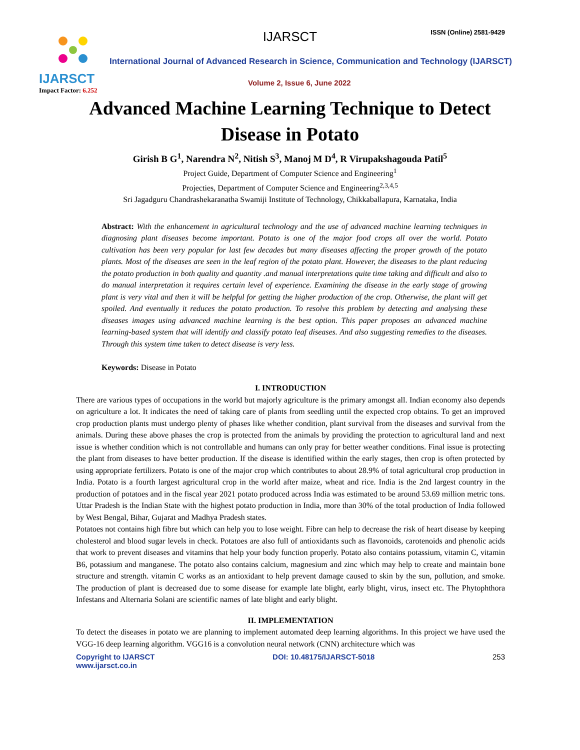IJARSCT
Impact Factor: 6.252
IJARSCT ISSN (Online) 2581-9429
International Journal of Advanced Research in Science, Communication and Technology (IJARSCT)
Volume 2, Issue 6, June 2022
Advanced Machine Learning Technique to Detect
Disease in Potato
Girish B G<sup>1</sup>, Narendra N<sup>2</sup>, Nitish S<sup>3</sup>, Manoj M D<sup>4</sup>, R Virupakshagouda Patil<sup>5</sup>
Project Guide, Department of Computer Science and Engineering<sup>1</sup>
Projecties, Department of Computer Science and Engineering<sup>2,3,4,5</sup>
Sri Jagadguru Chandrashekaranatha Swamiji Institute of Technology, Chikkaballapura, Karnataka, India
Abstract: With the enhancement in agricultural technology and the use of advanced machine learning techniques in diagnosing plant diseases become important. Potato is one of the major food crops all over the world. Potato cultivation has been very popular for last few decades but many diseases affecting the proper growth of the potato plants. Most of the diseases are seen in the leaf region of the potato plant. However, the diseases to the plant reducing the potato production in both quality and quantity .and manual interpretations quite time taking and difficult and also to do manual interpretation it requires certain level of experience. Examining the disease in the early stage of growing plant is very vital and then it will be helpful for getting the higher production of the crop. Otherwise, the plant will get spoiled. And eventually it reduces the potato production. To resolve this problem by detecting and analysing these diseases images using advanced machine learning is the best option. This paper proposes an advanced machine learning-based system that will identify and classify potato leaf diseases. And also suggesting remedies to the diseases. Through this system time taken to detect disease is very less.
Keywords: Disease in Potato
I. INTRODUCTION
There are various types of occupations in the world but majorly agriculture is the primary amongst all. Indian economy also depends on agriculture a lot. It indicates the need of taking care of plants from seedling until the expected crop obtains. To get an improved crop production plants must undergo plenty of phases like whether condition, plant survival from the diseases and survival from the animals. During these above phases the crop is protected from the animals by providing the protection to agricultural land and next issue is whether condition which is not controllable and humans can only pray for better weather conditions. Final issue is protecting the plant from diseases to have better production. If the disease is identified within the early stages, then crop is often protected by using appropriate fertilizers. Potato is one of the major crop which contributes to about 28.9% of total agricultural crop production in India. Potato is a fourth largest agricultural crop in the world after maize, wheat and rice. India is the 2nd largest country in the production of potatoes and in the fiscal year 2021 potato produced across India was estimated to be around 53.69 million metric tons. Uttar Pradesh is the Indian State with the highest potato production in India, more than 30% of the total production of India followed by West Bengal, Bihar, Gujarat and Madhya Pradesh states.
Potatoes not contains high fibre but which can help you to lose weight. Fibre can help to decrease the risk of heart disease by keeping cholesterol and blood sugar levels in check. Potatoes are also full of antioxidants such as flavonoids, carotenoids and phenolic acids that work to prevent diseases and vitamins that help your body function properly. Potato also contains potassium, vitamin C, vitamin B6, potassium and manganese. The potato also contains calcium, magnesium and zinc which may help to create and maintain bone structure and strength. vitamin C works as an antioxidant to help prevent damage caused to skin by the sun, pollution, and smoke. The production of plant is decreased due to some disease for example late blight, early blight, virus, insect etc. The Phytophthora Infestans and Alternaria Solani are scientific names of late blight and early blight.
II. IMPLEMENTATION
To detect the diseases in potato we are planning to implement automated deep learning algorithms. In this project we have used the VGG-16 deep learning algorithm. VGG16 is a convolution neural network (CNN) architecture which was
Copyright to IJARSCT
www.ijarsct.co.in
DOI: 10.48175/IJARSCT-5018 253